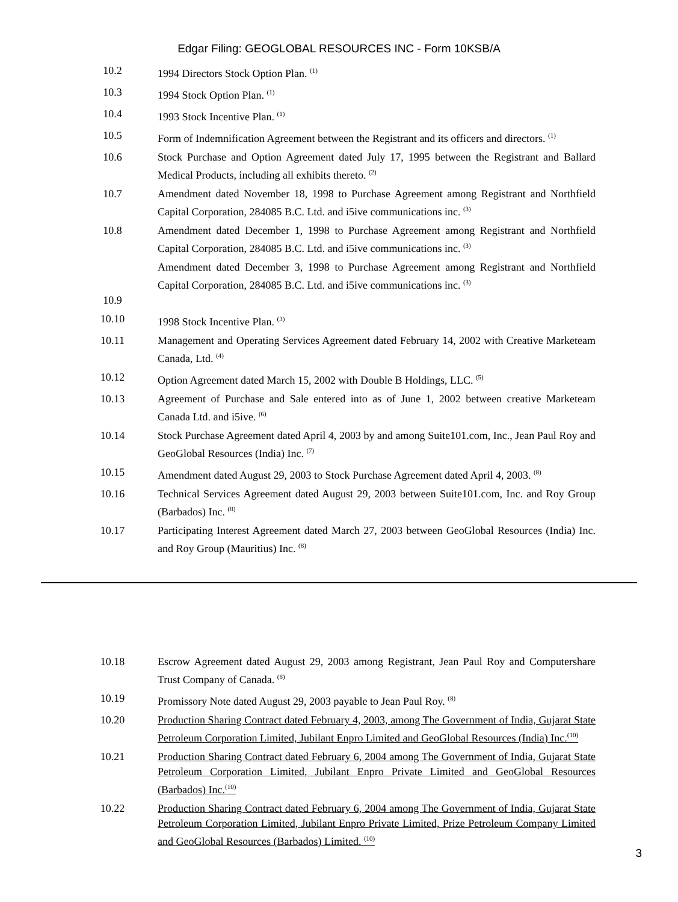Edgar Filing: GEOGLOBAL RESOURCES INC - Form 10KSB/A
| 10.2 | 1994 Directors Stock Option Plan. <sup>(1)</sup> |
| 10.3 | 1994 Stock Option Plan. <sup>(1)</sup> |
| 10.4 | 1993 Stock Incentive Plan. <sup>(1)</sup> |
| 10.5 | Form of Indemnification Agreement between the Registrant and its officers and directors. <sup>(1)</sup> |
| 10.6 | Stock Purchase and Option Agreement dated July 17, 1995 between the Registrant and Ballard Medical Products, including all exhibits thereto. <sup>(2)</sup> |
| 10.7 | Amendment dated November 18, 1998 to Purchase Agreement among Registrant and Northfield Capital Corporation, 284085 B.C. Ltd. and i5ive communications inc. <sup>(3)</sup> |
| 10.8 | Amendment dated December 1, 1998 to Purchase Agreement among Registrant and Northfield Capital Corporation, 284085 B.C. Ltd. and i5ive communications inc. <sup>(3)</sup> |
| 10.9 | Amendment dated December 3, 1998 to Purchase Agreement among Registrant and Northfield Capital Corporation, 284085 B.C. Ltd. and i5ive communications inc. <sup>(3)</sup> |
| 10.10 | 1998 Stock Incentive Plan. <sup>(3)</sup> |
| 10.11 | Management and Operating Services Agreement dated February 14, 2002 with Creative Marketeam Canada, Ltd. <sup>(4)</sup> |
| 10.12 | Option Agreement dated March 15, 2002 with Double B Holdings, LLC. <sup>(5)</sup> |
| 10.13 | Agreement of Purchase and Sale entered into as of June 1, 2002 between creative Marketeam Canada Ltd. and i5ive. <sup>(6)</sup> |
| 10.14 | Stock Purchase Agreement dated April 4, 2003 by and among Suite101.com, Inc., Jean Paul Roy and GeoGlobal Resources (India) Inc. <sup>(7)</sup> |
| 10.15 | Amendment dated August 29, 2003 to Stock Purchase Agreement dated April 4, 2003. <sup>(8)</sup> |
| 10.16 | Technical Services Agreement dated August 29, 2003 between Suite101.com, Inc. and Roy Group (Barbados) Inc. <sup>(8)</sup> |
| 10.17 | Participating Interest Agreement dated March 27, 2003 between GeoGlobal Resources (India) Inc. and Roy Group (Mauritius) Inc. <sup>(8)</sup> |
| 10.18 | Escrow Agreement dated August 29, 2003 among Registrant, Jean Paul Roy and Computershare Trust Company of Canada. <sup>(8)</sup> |
| 10.19 | Promissory Note dated August 29, 2003 payable to Jean Paul Roy. <sup>(8)</sup> |
| 10.20 | Production Sharing Contract dated February 4, 2003, among The Government of India, Gujarat State Petroleum Corporation Limited, Jubilant Enpro Limited and GeoGlobal Resources (India) Inc.<sup>(10)</sup> |
| 10.21 | Production Sharing Contract dated February 6, 2004 among The Government of India, Gujarat State Petroleum Corporation Limited, Jubilant Enpro Private Limited and GeoGlobal Resources (Barbados) Inc.<sup>(10)</sup> |
| 10.22 | Production Sharing Contract dated February 6, 2004 among The Government of India, Gujarat State Petroleum Corporation Limited, Jubilant Enpro Private Limited, Prize Petroleum Company Limited and GeoGlobal Resources (Barbados) Limited. <sup>(10)</sup> |
3